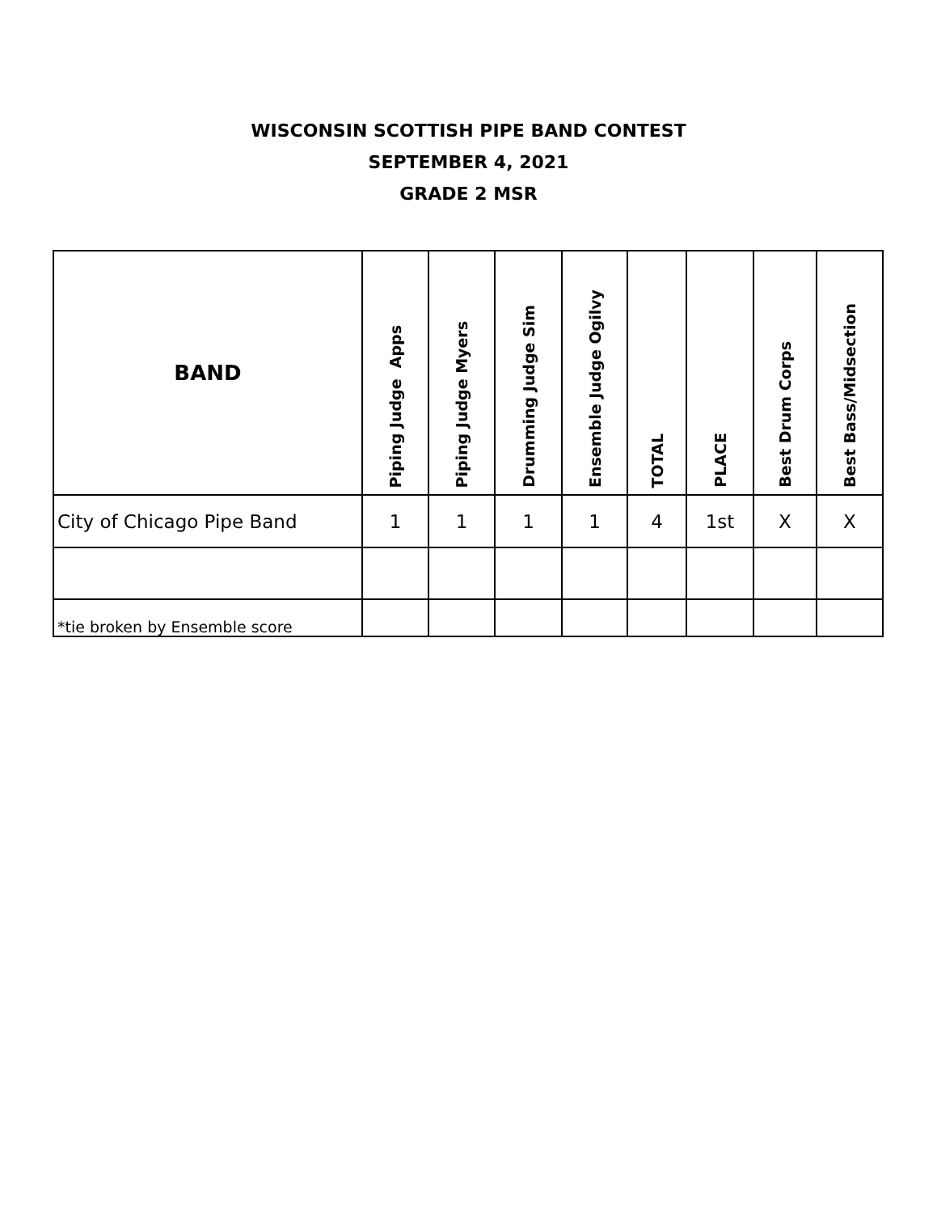WISCONSIN SCOTTISH PIPE BAND CONTEST
SEPTEMBER 4, 2021
GRADE 2 MSR
| BAND | Piping Judge Apps | Piping Judge Myers | Drumming Judge Sim | Ensemble Judge Ogilvy | TOTAL | PLACE | Best Drum Corps | Best Bass/Midsection |
| --- | --- | --- | --- | --- | --- | --- | --- | --- |
| City of Chicago Pipe Band | 1 | 1 | 1 | 1 | 4 | 1st | X | X |
| *tie broken by Ensemble score | | | | | | | | |